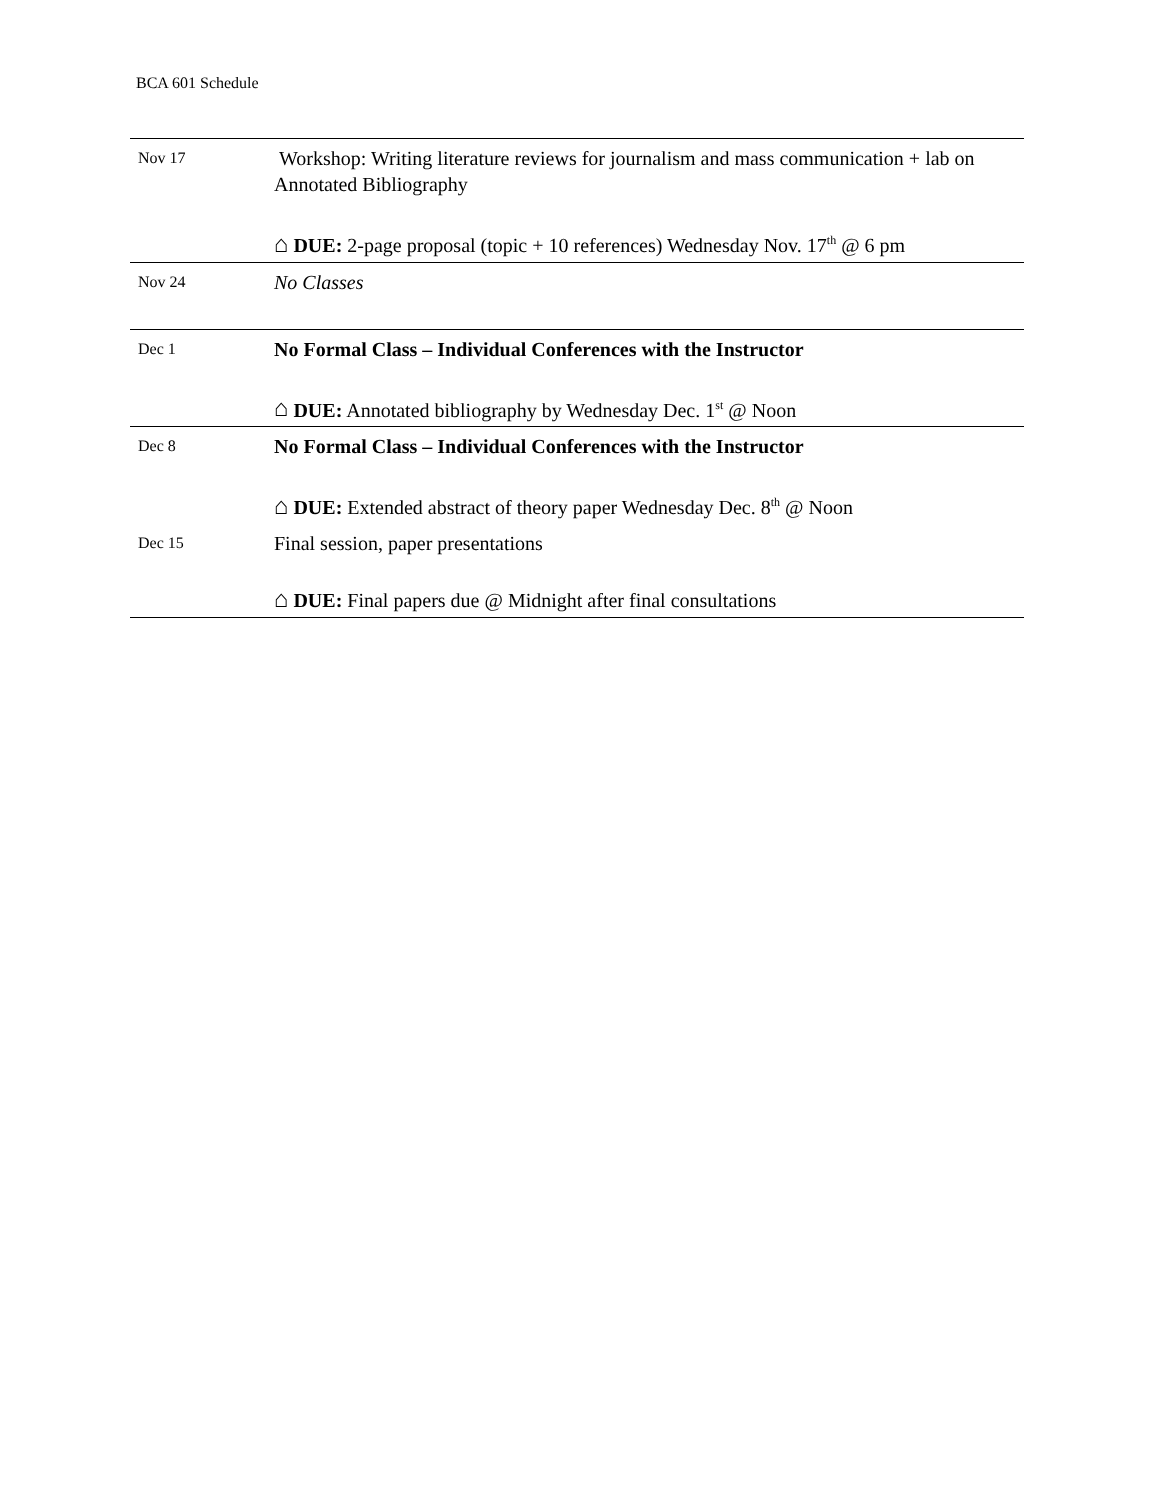BCA 601 Schedule
| Nov 17 | Workshop: Writing literature reviews for journalism and mass communication + lab on Annotated Bibliography ⌂ DUE: 2-page proposal (topic + 10 references) Wednesday Nov. 17<sup>th</sup> @ 6 pm |
| Nov 24 | No Classes |
| Dec 1 | No Formal Class – Individual Conferences with the Instructor ⌂ DUE: Annotated bibliography by Wednesday Dec. 1<sup>st</sup> @ Noon |
| Dec 8 | No Formal Class – Individual Conferences with the Instructor ⌂ DUE: Extended abstract of theory paper Wednesday Dec. 8<sup>th</sup> @ Noon |
| Dec 15 | Final session, paper presentations ⌂ DUE: Final papers due @ Midnight after final consultations |